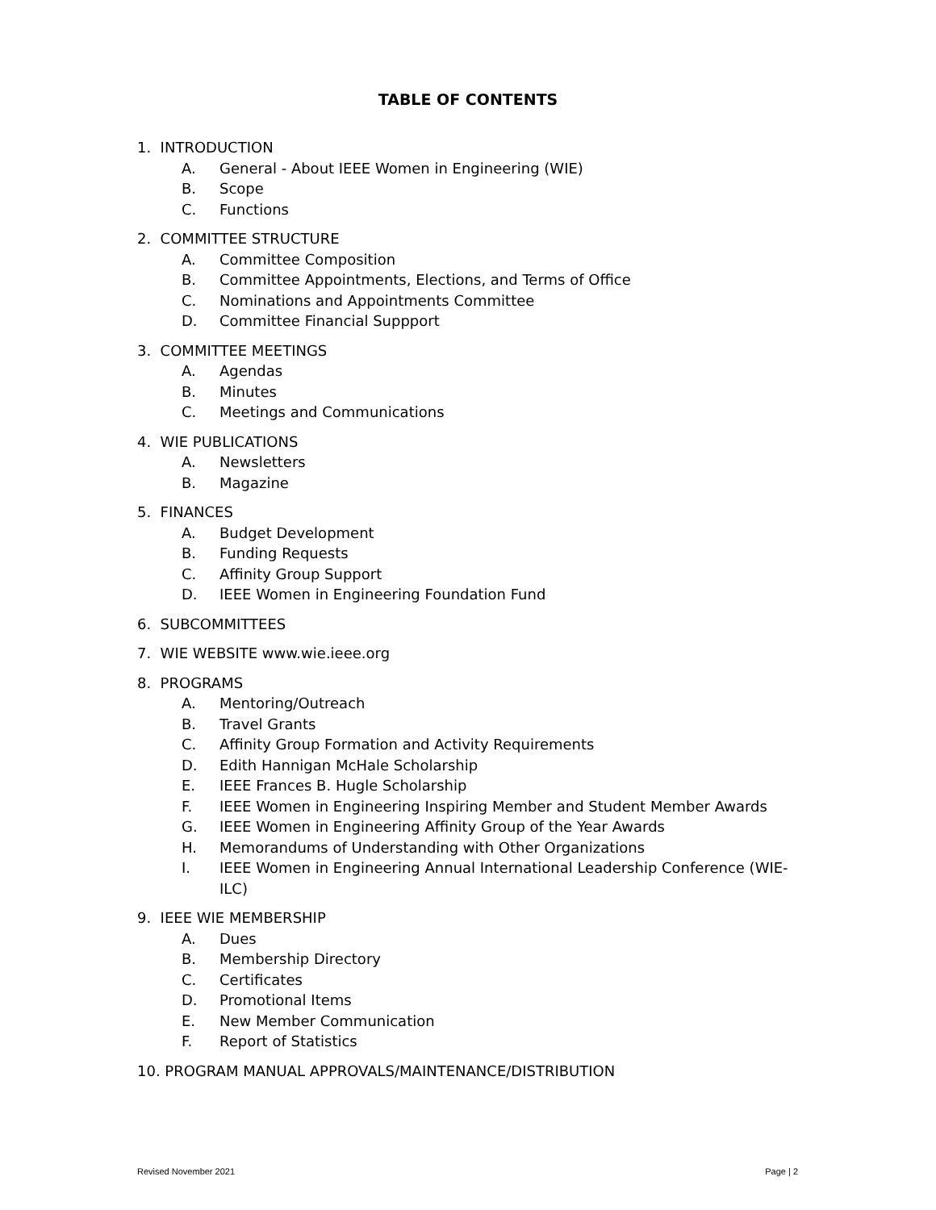TABLE OF CONTENTS
1. INTRODUCTION
A. General - About IEEE Women in Engineering (WIE)
B. Scope
C. Functions
2. COMMITTEE STRUCTURE
A. Committee Composition
B. Committee Appointments, Elections, and Terms of Office
C. Nominations and Appointments Committee
D. Committee Financial Suppport
3. COMMITTEE MEETINGS
A. Agendas
B. Minutes
C. Meetings and Communications
4. WIE PUBLICATIONS
A. Newsletters
B. Magazine
5. FINANCES
A. Budget Development
B. Funding Requests
C. Affinity Group Support
D. IEEE Women in Engineering Foundation Fund
6. SUBCOMMITTEES
7. WIE WEBSITE www.wie.ieee.org
8. PROGRAMS
A. Mentoring/Outreach
B. Travel Grants
C. Affinity Group Formation and Activity Requirements
D. Edith Hannigan McHale Scholarship
E. IEEE Frances B. Hugle Scholarship
F. IEEE Women in Engineering Inspiring Member and Student Member Awards
G. IEEE Women in Engineering Affinity Group of the Year Awards
H. Memorandums of Understanding with Other Organizations
I. IEEE Women in Engineering Annual International Leadership Conference (WIE-ILC)
9. IEEE WIE MEMBERSHIP
A. Dues
B. Membership Directory
C. Certificates
D. Promotional Items
E. New Member Communication
F. Report of Statistics
10. PROGRAM MANUAL APPROVALS/MAINTENANCE/DISTRIBUTION
Revised November 2021 Page | 2